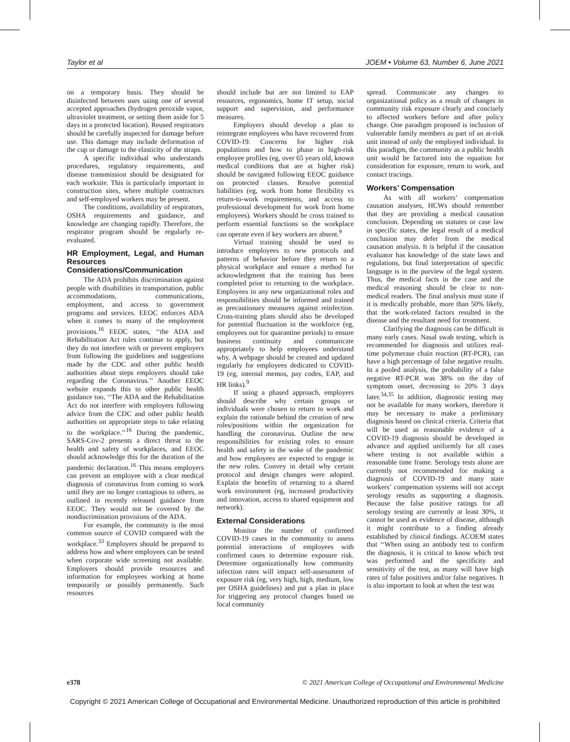Taylor et al JOEM • Volume 63, Number 6, June 2021
on a temporary basis. They should be disinfected between uses using one of several accepted approaches (hydrogen peroxide vapor, ultraviolet treatment, or setting them aside for 5 days in a protected location). Reused respirators should be carefully inspected for damage before use. This damage may include deformation of the cup or damage to the elasticity of the straps.
A specific individual who understands procedures, regulatory requirements, and disease transmission should be designated for each worksite. This is particularly important in construction sites, where multiple contractors and self-employed workers may be present.
The conditions, availability of respirators, OSHA requirements and guidance, and knowledge are changing rapidly. Therefore, the respirator program should be regularly re-evaluated.
HR Employment, Legal, and Human Resources Considerations/Communication
The ADA prohibits discrimination against people with disabilities in transportation, public accommodations, communications, employment, and access to government programs and services. EEOC enforces ADA when it comes to many of the employment provisions.<sup>16</sup> EEOC states, ‘‘the ADA and Rehabilitation Act rules continue to apply, but they do not interfere with or prevent employers from following the guidelines and suggestions made by the CDC and other public health authorities about steps employers should take regarding the Coronavirus.’’ Another EEOC website expands this to other public health guidance too, ‘‘The ADA and the Rehabilitation Act do not interfere with employers following advice from the CDC and other public health authorities on appropriate steps to take relating to the workplace.’’<sup>16</sup> During the pandemic, SARS-Cov-2 presents a direct threat to the health and safety of workplaces, and EEOC should acknowledge this for the duration of the pandemic declaration.<sup>16</sup> This means employers can prevent an employee with a clear medical diagnosis of coronavirus from coming to work until they are no longer contagious to others, as outlined in recently released guidance from EEOC. They would not be covered by the nondiscrimination provisions of the ADA.
For example, the community is the most common source of COVID compared with the workplace.<sup>33</sup> Employers should be prepared to address how and where employees can be tested when corporate wide screening not available. Employers should provide resources and information for employees working at home temporarily or possibly permanently. Such resources
should include but are not limited to EAP resources, ergonomics, home IT setup, social support and supervision, and performance measures.
Employers should develop a plan to reintegrate employees who have recovered from COVID-19. Concerns for higher risk populations and how to phase in high-risk employee profiles (eg, over 65 years old, known medical conditions that are at higher risk) should be navigated following EEOC guidance on protected classes. Resolve potential liabilities (eg, work from home flexibility vs return-to-work requirements, and access to professional development for work from home employees). Workers should be cross trained to perform essential functions so the workplace can operate even if key workers are absent.<sup>9</sup>
Virtual training should be used to introduce employees to new protocols and patterns of behavior before they return to a physical workplace and ensure a method for acknowledgment that the training has been completed prior to returning to the workplace. Employees in any new organizational roles and responsibilities should be informed and trained as precautionary measures against reinfection. Cross-training plans should also be developed for potential fluctuation in the workforce (eg, employees out for quarantine periods) to ensure business continuity and communicate appropriately to help employees understand why. A webpage should be created and updated regularly for employees dedicated to COVID-19 (eg, internal memos, pay codes, EAP, and HR links).<sup>9</sup>
If using a phased approach, employers should describe why certain groups or individuals were chosen to return to work and explain the rationale behind the creation of new roles/positions within the organization for handling the coronavirus. Outline the new responsibilities for existing roles to ensure health and safety in the wake of the pandemic and how employees are expected to engage in the new roles. Convey in detail why certain protocol and design changes were adopted. Explain the benefits of returning to a shared work environment (eg, increased productivity and innovation, access to shared equipment and network).
External Considerations
Monitor the number of confirmed COVID-19 cases in the community to assess potential interactions of employees with confirmed cases to determine exposure risk. Determine organizationally how community infection rates will impact self-assessment of exposure risk (eg, very high, high, medium, low per OSHA guidelines) and put a plan in place for triggering any protocol changes based on local community
spread. Communicate any changes to organizational policy as a result of changes in community risk exposure clearly and concisely to affected workers before and after policy change. One paradigm proposed is inclusion of vulnerable family members as part of an at-risk unit instead of only the employed individual. In this paradigm, the community as a public health unit would be factored into the equation for consideration for exposure, return to work, and contact tracings.
Workers’ Compensation
As with all workers’ compensation causation analyses, HCWs should remember that they are providing a medical causation conclusion. Depending on statutes or case law in specific states, the legal result of a medical conclusion may defer from the medical causation analysis. It is helpful if the causation evaluator has knowledge of the state laws and regulations, but final interpretation of specific language is in the purview of the legal system. Thus, the medical facts in the case and the medical reasoning should be clear to non-medical readers. The final analysis must state if it is medically probable, more than 50% likely, that the work-related factors resulted in the disease and the resultant need for treatment.
Clarifying the diagnosis can be difficult in many early cases. Nasal swab testing, which is recommended for diagnosis and utilizes real-time polymerase chain reaction (RT-PCR), can have a high percentage of false negative results. In a pooled analysis, the probability of a false negative RT-PCR was 38% on the day of symptom onset, decreasing to 20% 3 days later.<sup>34,35</sup> In addition, diagnostic testing may not be available for many workers, therefore it may be necessary to make a preliminary diagnosis based on clinical criteria. Criteria that will be used as reasonable evidence of a COVID-19 diagnosis should be developed in advance and applied uniformly for all cases where testing is not available within a reasonable time frame. Serology tests alone are currently not recommended for making a diagnosis of COVID-19 and many state workers’ compensation systems will not accept serology results as supporting a diagnosis. Because the false positive ratings for all serology testing are currently at least 30%, it cannot be used as evidence of disease, although it might contribute to a finding already established by clinical findings. ACOEM states that ‘‘When using an antibody test to confirm the diagnosis, it is critical to know which test was performed and the specificity and sensitivity of the test, as many will have high rates of false positives and/or false negatives. It is also important to look at when the test was
e378 © 2021 American College of Occupational and Environmental Medicine
Copyright © 2021 American College of Occupational and Environmental Medicine. Unauthorized reproduction of this article is prohibited